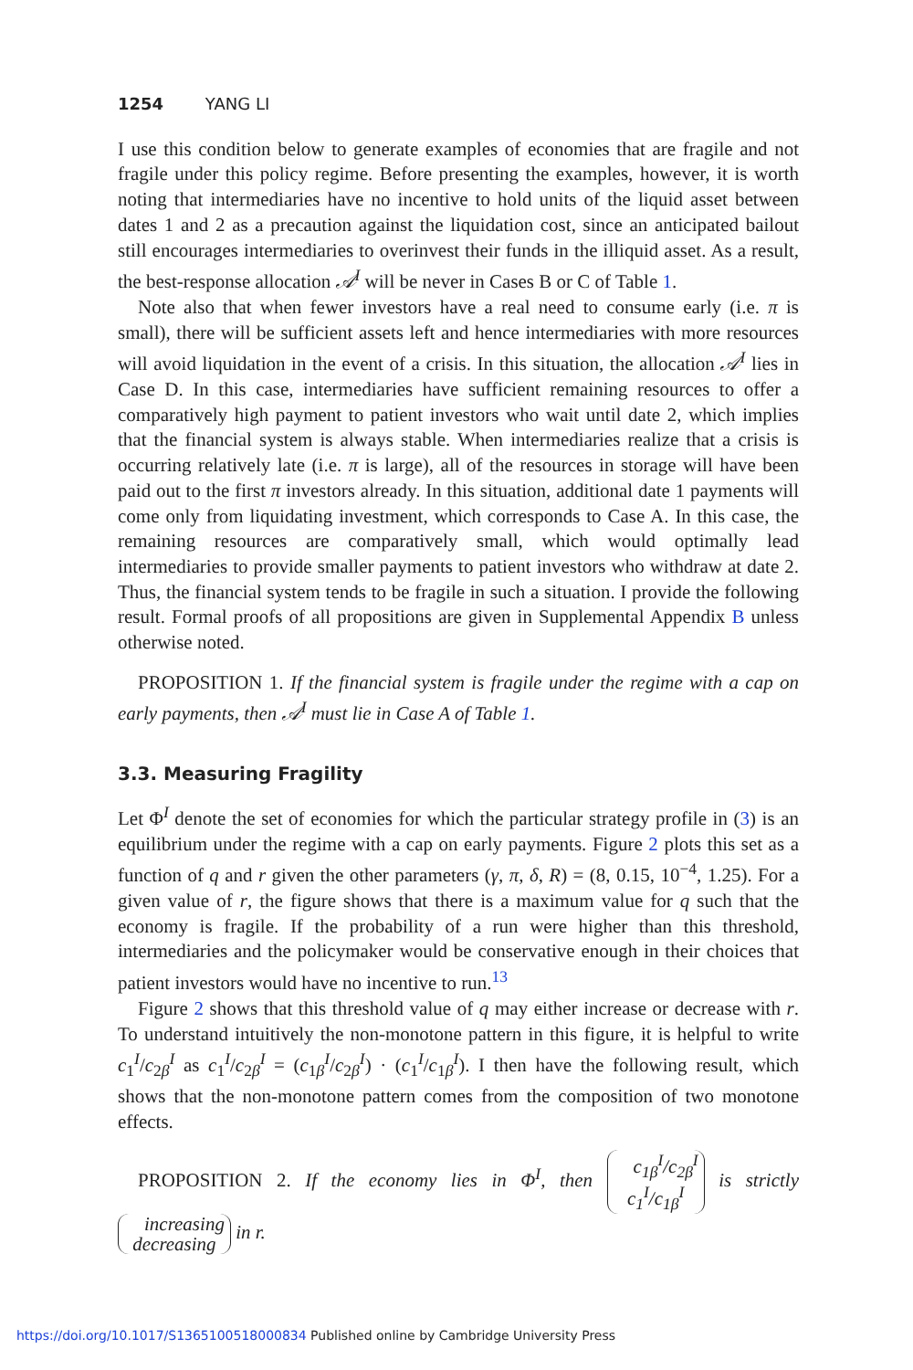1254 YANG LI
I use this condition below to generate examples of economies that are fragile and not fragile under this policy regime. Before presenting the examples, however, it is worth noting that intermediaries have no incentive to hold units of the liquid asset between dates 1 and 2 as a precaution against the liquidation cost, since an anticipated bailout still encourages intermediaries to overinvest their funds in the illiquid asset. As a result, the best-response allocation 𝒜<sup>I</sup> will be never in Cases B or C of Table 1.
Note also that when fewer investors have a real need to consume early (i.e. π is small), there will be sufficient assets left and hence intermediaries with more resources will avoid liquidation in the event of a crisis. In this situation, the allocation 𝒜<sup>I</sup> lies in Case D. In this case, intermediaries have sufficient remaining resources to offer a comparatively high payment to patient investors who wait until date 2, which implies that the financial system is always stable. When intermediaries realize that a crisis is occurring relatively late (i.e. π is large), all of the resources in storage will have been paid out to the first π investors already. In this situation, additional date 1 payments will come only from liquidating investment, which corresponds to Case A. In this case, the remaining resources are comparatively small, which would optimally lead intermediaries to provide smaller payments to patient investors who withdraw at date 2. Thus, the financial system tends to be fragile in such a situation. I provide the following result. Formal proofs of all propositions are given in Supplemental Appendix B unless otherwise noted.
PROPOSITION 1. If the financial system is fragile under the regime with a cap on early payments, then 𝒜<sup>I</sup> must lie in Case A of Table 1.
3.3. Measuring Fragility
Let Φ<sup>I</sup> denote the set of economies for which the particular strategy profile in (3) is an equilibrium under the regime with a cap on early payments. Figure 2 plots this set as a function of q and r given the other parameters (γ, π, δ, R) = (8, 0.15, 10<sup>−4</sup>, 1.25). For a given value of r, the figure shows that there is a maximum value for q such that the economy is fragile. If the probability of a run were higher than this threshold, intermediaries and the policymaker would be conservative enough in their choices that patient investors would have no incentive to run.<sup>13</sup>
Figure 2 shows that this threshold value of q may either increase or decrease with r. To understand intuitively the non-monotone pattern in this figure, it is helpful to write c<sub>1</sub><sup>I</sup>/c<sub>2β</sub><sup>I</sup> as c<sub>1</sub><sup>I</sup>/c<sub>2β</sub><sup>I</sup> = (c<sub>1β</sub><sup>I</sup>/c<sub>2β</sub><sup>I</sup>) · (c<sub>1</sub><sup>I</sup>/c<sub>1β</sub><sup>I</sup>). I then have the following result, which shows that the non-monotone pattern comes from the composition of two monotone effects.
PROPOSITION 2. If the economy lies in Φ<sup>I</sup>, then c<sub>1β</sub><sup>I</sup>/c<sub>2β</sub><sup>I</sup>
c<sub>1</sub><sup>I</sup>/c<sub>1β</sub><sup>I</sup> is strictly increasing
decreasing in r.
https://doi.org/10.1017/S1365100518000834 Published online by Cambridge University Press